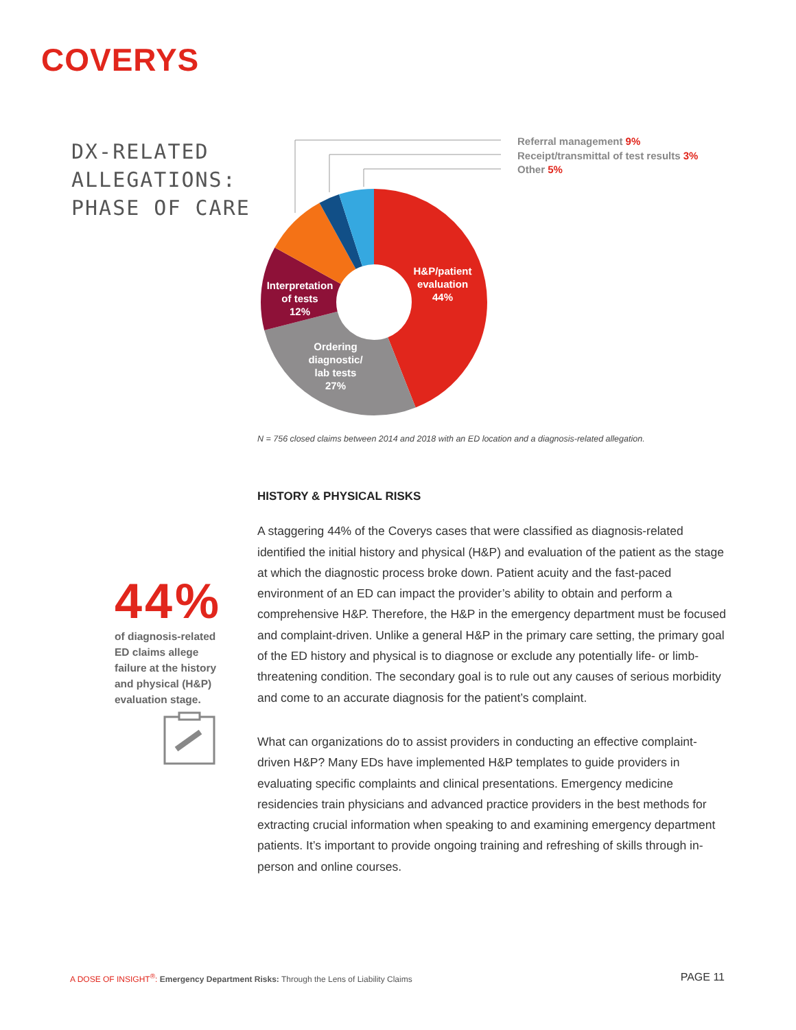COVERYS
DX-RELATED
ALLEGATIONS:
PHASE OF CARE
H&P/patient
evaluation
44%
Interpretation
of tests
12%
Ordering
diagnostic/
lab tests
27%
Referral management 9%
Receipt/transmittal of test results 3%
Other 5%
N = 756 closed claims between 2014 and 2018 with an ED location and a diagnosis-related allegation.
44%
of diagnosis-related ED claims allege failure at the history and physical (H&P) evaluation stage.
HISTORY & PHYSICAL RISKS
A staggering 44% of the Coverys cases that were classified as diagnosis-related identified the initial history and physical (H&P) and evaluation of the patient as the stage at which the diagnostic process broke down. Patient acuity and the fast-paced environment of an ED can impact the provider’s ability to obtain and perform a comprehensive H&P. Therefore, the H&P in the emergency department must be focused and complaint-driven. Unlike a general H&P in the primary care setting, the primary goal of the ED history and physical is to diagnose or exclude any potentially life- or limb-threatening condition. The secondary goal is to rule out any causes of serious morbidity and come to an accurate diagnosis for the patient’s complaint.
What can organizations do to assist providers in conducting an effective complaint-driven H&P? Many EDs have implemented H&P templates to guide providers in evaluating specific complaints and clinical presentations. Emergency medicine residencies train physicians and advanced practice providers in the best methods for extracting crucial information when speaking to and examining emergency department patients. It’s important to provide ongoing training and refreshing of skills through in-person and online courses.
A DOSE OF INSIGHT<sup>®</sup>: Emergency Department Risks: Through the Lens of Liability Claims
PAGE 11